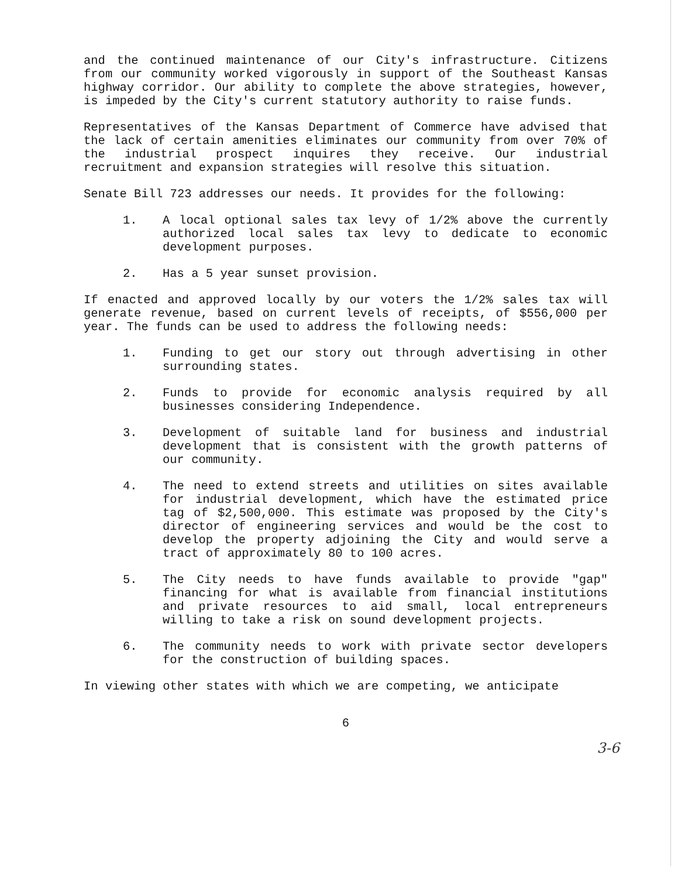and the continued maintenance of our City's infrastructure. Citizens from our community worked vigorously in support of the Southeast Kansas highway corridor. Our ability to complete the above strategies, however, is impeded by the City's current statutory authority to raise funds.
Representatives of the Kansas Department of Commerce have advised that the lack of certain amenities eliminates our community from over 70% of the industrial prospect inquires they receive. Our industrial recruitment and expansion strategies will resolve this situation.
Senate Bill 723 addresses our needs. It provides for the following:
1. A local optional sales tax levy of 1/2% above the currently authorized local sales tax levy to dedicate to economic development purposes.
2. Has a 5 year sunset provision.
If enacted and approved locally by our voters the 1/2% sales tax will generate revenue, based on current levels of receipts, of $556,000 per year. The funds can be used to address the following needs:
1. Funding to get our story out through advertising in other surrounding states.
2. Funds to provide for economic analysis required by all businesses considering Independence.
3. Development of suitable land for business and industrial development that is consistent with the growth patterns of our community.
4. The need to extend streets and utilities on sites available for industrial development, which have the estimated price tag of $2,500,000. This estimate was proposed by the City's director of engineering services and would be the cost to develop the property adjoining the City and would serve a tract of approximately 80 to 100 acres.
5. The City needs to have funds available to provide "gap" financing for what is available from financial institutions and private resources to aid small, local entrepreneurs willing to take a risk on sound development projects.
6. The community needs to work with private sector developers for the construction of building spaces.
In viewing other states with which we are competing, we anticipate
6
3-6